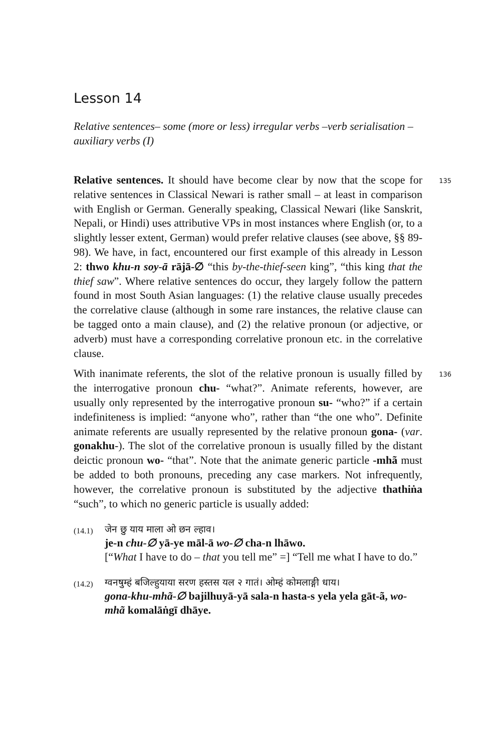Lesson 14
Relative sentences– some (more or less) irregular verbs –verb serialisation – auxiliary verbs (I)
135 Relative sentences. It should have become clear by now that the scope for relative sentences in Classical Newari is rather small – at least in comparison with English or German. Generally speaking, Classical Newari (like Sanskrit, Nepali, or Hindi) uses attributive VPs in most instances where English (or, to a slightly lesser extent, German) would prefer relative clauses (see above, §§ 89-98). We have, in fact, encountered our first example of this already in Lesson 2: thwo khu-n soy-ā rājā-∅ “this by-the-thief-seen king”, “this king that the thief saw”. Where relative sentences do occur, they largely follow the pattern found in most South Asian languages: (1) the relative clause usually precedes the correlative clause (although in some rare instances, the relative clause can be tagged onto a main clause), and (2) the relative pronoun (or adjective, or adverb) must have a corresponding correlative pronoun etc. in the correlative clause.
136 With inanimate referents, the slot of the relative pronoun is usually filled by the interrogative pronoun chu- “what?”. Animate referents, however, are usually only represented by the interrogative pronoun su- “who?” if a certain indefiniteness is implied: “anyone who”, rather than “the one who”. Definite animate referents are usually represented by the relative pronoun gona- (var. gonakhu-). The slot of the correlative pronoun is usually filled by the distant deictic pronoun wo- “that”. Note that the animate generic particle -mhã must be added to both pronouns, preceding any case markers. Not infrequently, however, the correlative pronoun is substituted by the adjective thathiṅa “such”, to which no generic particle is usually added:
(14.1)
जेन छु याय माला ओ छन ल्हाव।
je-n chu-∅ yā-ye māl-ā wo-∅ cha-n lhāwo.
[“What I have to do – that you tell me” =] “Tell me what I have to do.”
(14.2)
ग्वनषुम्हं बजिल्हुयाया सरण हस्तस यल २ गातं। ओम्हं कोमलाङ्गी धाय।
gona-khu-mhã-∅ bajilhuyā-yā sala-n hasta-s yela yela gāt-ã, wo-mhã komalāṅgī dhāye.